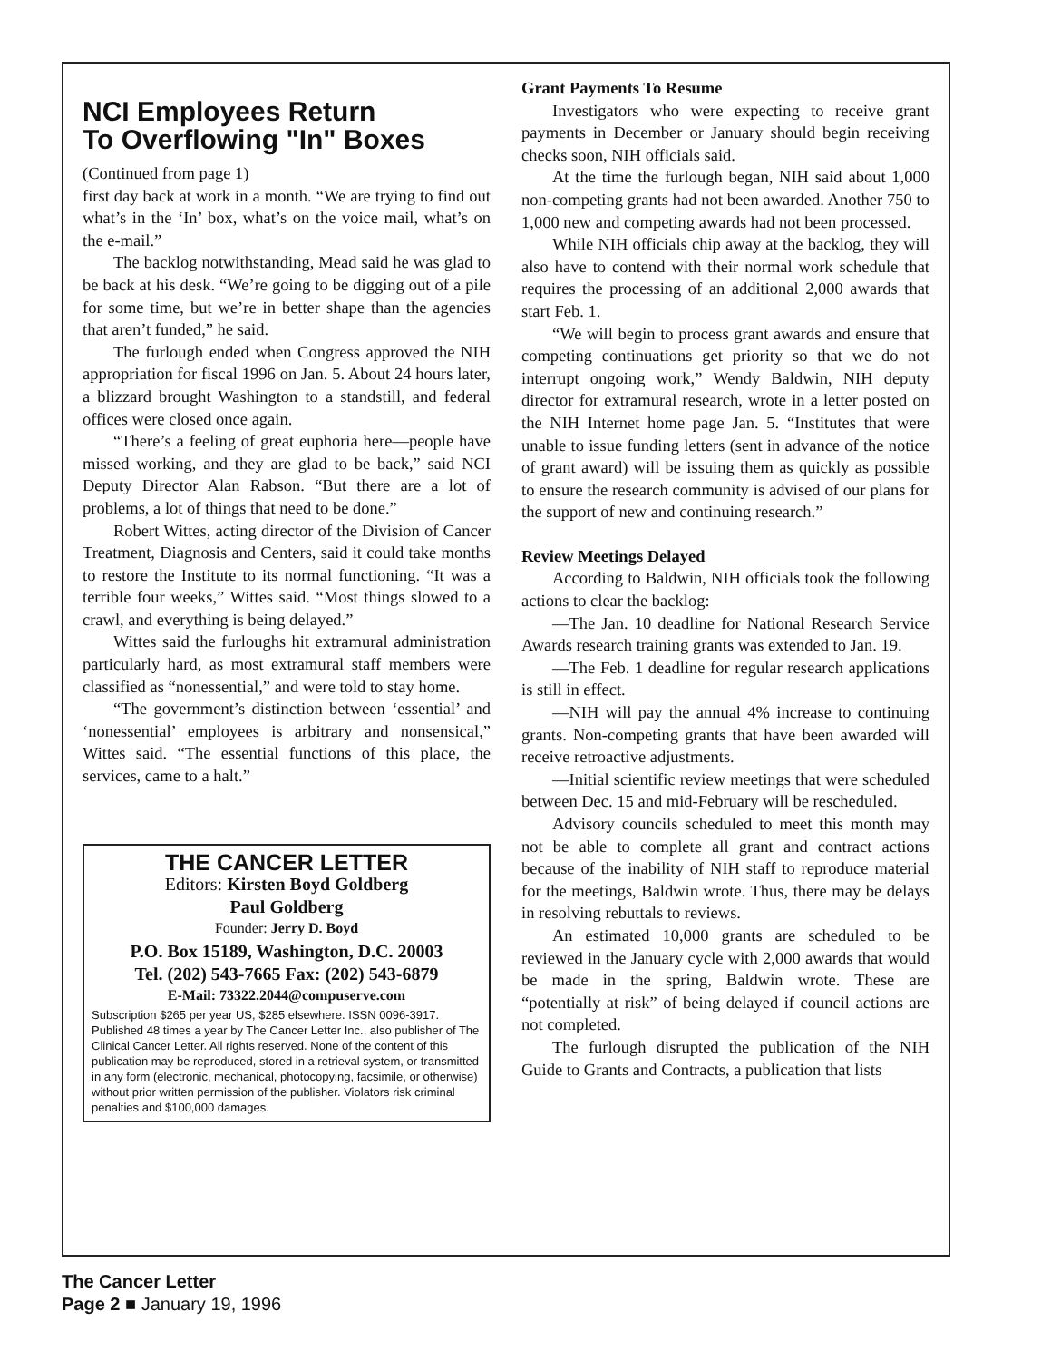NCI Employees Return
To Overflowing "In" Boxes
(Continued from page 1)
first day back at work in a month. “We are trying to find out what’s in the ‘In’ box, what’s on the voice mail, what’s on the e-mail.”
The backlog notwithstanding, Mead said he was glad to be back at his desk. “We’re going to be digging out of a pile for some time, but we’re in better shape than the agencies that aren’t funded,” he said.
The furlough ended when Congress approved the NIH appropriation for fiscal 1996 on Jan. 5. About 24 hours later, a blizzard brought Washington to a standstill, and federal offices were closed once again.
“There’s a feeling of great euphoria here—people have missed working, and they are glad to be back,” said NCI Deputy Director Alan Rabson. “But there are a lot of problems, a lot of things that need to be done.”
Robert Wittes, acting director of the Division of Cancer Treatment, Diagnosis and Centers, said it could take months to restore the Institute to its normal functioning. “It was a terrible four weeks,” Wittes said. “Most things slowed to a crawl, and everything is being delayed.”
Wittes said the furloughs hit extramural administration particularly hard, as most extramural staff members were classified as “nonessential,” and were told to stay home.
“The government’s distinction between ‘essential’ and ‘nonessential’ employees is arbitrary and nonsensical,” Wittes said. “The essential functions of this place, the services, came to a halt.”
THE CANCER LETTER
Editors: Kirsten Boyd Goldberg
Paul Goldberg
Founder: Jerry D. Boyd
P.O. Box 15189, Washington, D.C. 20003
Tel. (202) 543-7665 Fax: (202) 543-6879
E-Mail: 73322.2044@compuserve.com
Subscription $265 per year US, $285 elsewhere. ISSN 0096-3917. Published 48 times a year by The Cancer Letter Inc., also publisher of The Clinical Cancer Letter. All rights reserved. None of the content of this publication may be reproduced, stored in a retrieval system, or transmitted in any form (electronic, mechanical, photocopying, facsimile, or otherwise) without prior written permission of the publisher. Violators risk criminal penalties and $100,000 damages.
Grant Payments To Resume
Investigators who were expecting to receive grant payments in December or January should begin receiving checks soon, NIH officials said.
At the time the furlough began, NIH said about 1,000 non-competing grants had not been awarded. Another 750 to 1,000 new and competing awards had not been processed.
While NIH officials chip away at the backlog, they will also have to contend with their normal work schedule that requires the processing of an additional 2,000 awards that start Feb. 1.
“We will begin to process grant awards and ensure that competing continuations get priority so that we do not interrupt ongoing work,” Wendy Baldwin, NIH deputy director for extramural research, wrote in a letter posted on the NIH Internet home page Jan. 5. “Institutes that were unable to issue funding letters (sent in advance of the notice of grant award) will be issuing them as quickly as possible to ensure the research community is advised of our plans for the support of new and continuing research.”
Review Meetings Delayed
According to Baldwin, NIH officials took the following actions to clear the backlog:
—The Jan. 10 deadline for National Research Service Awards research training grants was extended to Jan. 19.
—The Feb. 1 deadline for regular research applications is still in effect.
—NIH will pay the annual 4% increase to continuing grants. Non-competing grants that have been awarded will receive retroactive adjustments.
—Initial scientific review meetings that were scheduled between Dec. 15 and mid-February will be rescheduled.
Advisory councils scheduled to meet this month may not be able to complete all grant and contract actions because of the inability of NIH staff to reproduce material for the meetings, Baldwin wrote. Thus, there may be delays in resolving rebuttals to reviews.
An estimated 10,000 grants are scheduled to be reviewed in the January cycle with 2,000 awards that would be made in the spring, Baldwin wrote. These are “potentially at risk” of being delayed if council actions are not completed.
The furlough disrupted the publication of the NIH Guide to Grants and Contracts, a publication that lists
The Cancer Letter
Page 2 ■ January 19, 1996